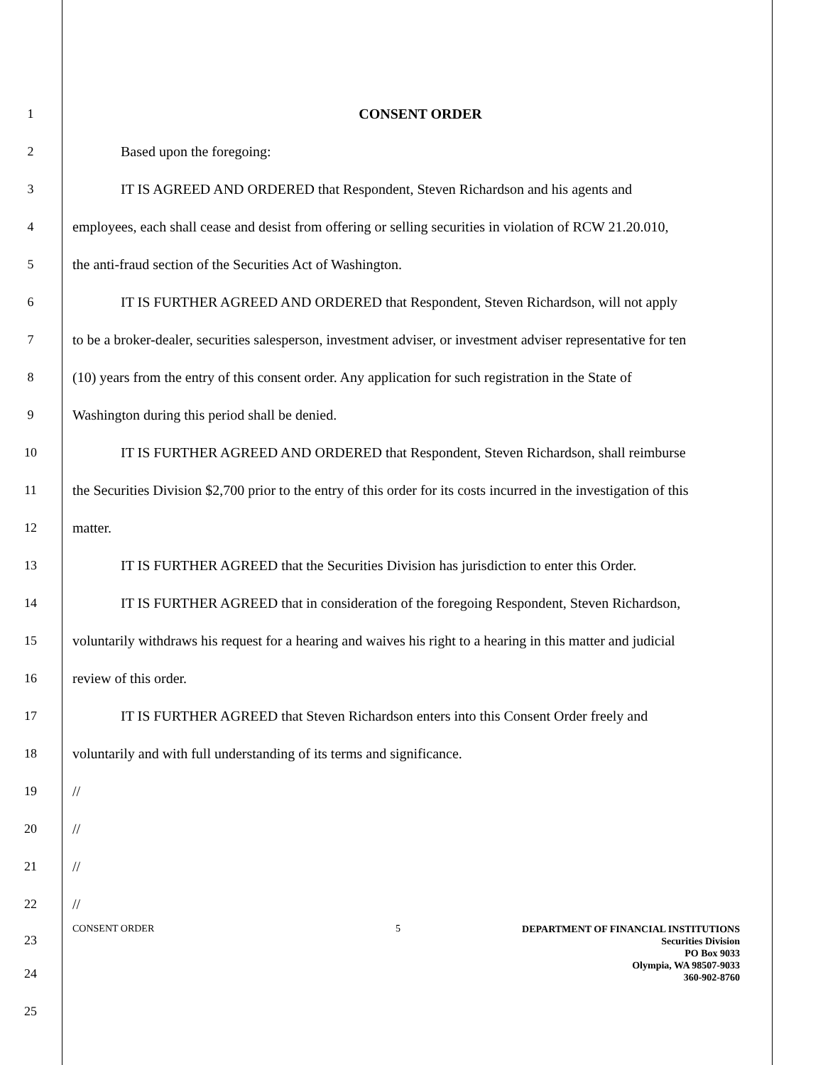1 CONSENT ORDER
2 Based upon the foregoing:
3 IT IS AGREED AND ORDERED that Respondent, Steven Richardson and his agents and
4 employees, each shall cease and desist from offering or selling securities in violation of RCW 21.20.010,
5 the anti-fraud section of the Securities Act of Washington.
6 IT IS FURTHER AGREED AND ORDERED that Respondent, Steven Richardson, will not apply
7 to be a broker-dealer, securities salesperson, investment adviser, or investment adviser representative for ten
8 (10) years from the entry of this consent order. Any application for such registration in the State of
9 Washington during this period shall be denied.
10 IT IS FURTHER AGREED AND ORDERED that Respondent, Steven Richardson, shall reimburse
11 the Securities Division $2,700 prior to the entry of this order for its costs incurred in the investigation of this
12 matter.
13 IT IS FURTHER AGREED that the Securities Division has jurisdiction to enter this Order.
14 IT IS FURTHER AGREED that in consideration of the foregoing Respondent, Steven Richardson,
15 voluntarily withdraws his request for a hearing and waives his right to a hearing in this matter and judicial
16 review of this order.
17 IT IS FURTHER AGREED that Steven Richardson enters into this Consent Order freely and
18 voluntarily and with full understanding of its terms and significance.
19 //
20 //
21 //
22 //
23
CONSENT ORDER 5
DEPARTMENT OF FINANCIAL INSTITUTIONS
Securities Division
PO Box 9033
Olympia, WA 98507-9033
360-902-8760
24
25